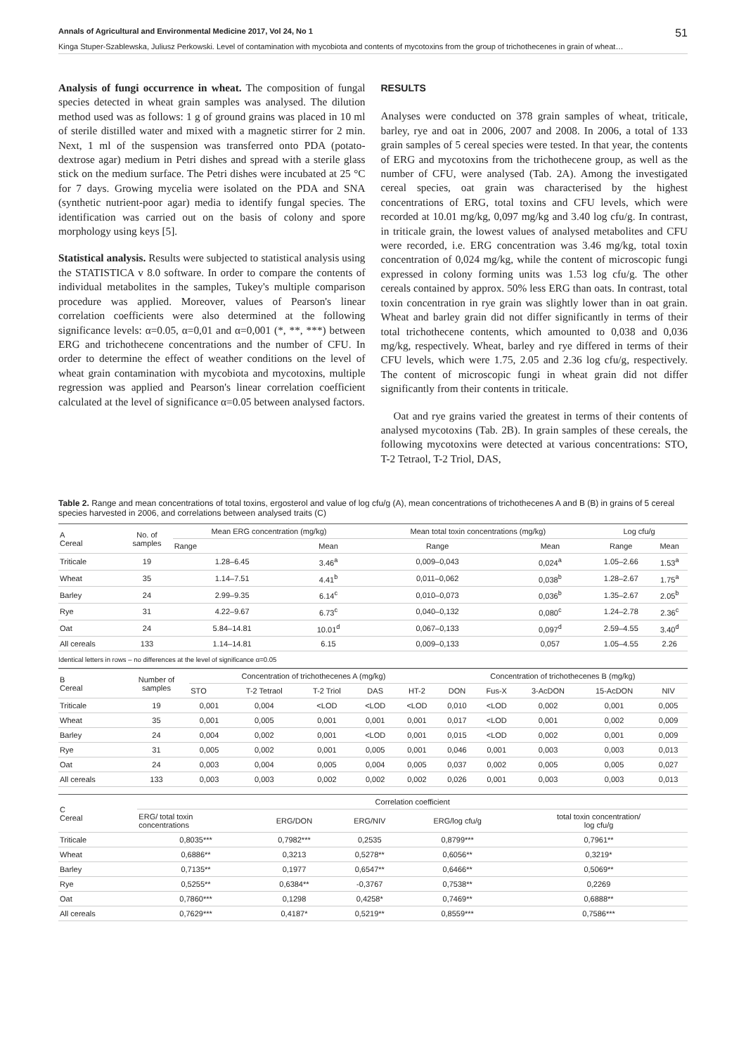Annals of Agricultural and Environmental Medicine 2017, Vol 24, No 1 51
Kinga Stuper-Szablewska, Juliusz Perkowski. Level of contamination with mycobiota and contents of mycotoxins from the group of trichothecenes in grain of wheat…
Analysis of fungi occurrence in wheat. The composition of fungal species detected in wheat grain samples was analysed. The dilution method used was as follows: 1 g of ground grains was placed in 10 ml of sterile distilled water and mixed with a magnetic stirrer for 2 min. Next, 1 ml of the suspension was transferred onto PDA (potato-dextrose agar) medium in Petri dishes and spread with a sterile glass stick on the medium surface. The Petri dishes were incubated at 25 °C for 7 days. Growing mycelia were isolated on the PDA and SNA (synthetic nutrient-poor agar) media to identify fungal species. The identification was carried out on the basis of colony and spore morphology using keys [5].
Statistical analysis. Results were subjected to statistical analysis using the STATISTICA v 8.0 software. In order to compare the contents of individual metabolites in the samples, Tukey's multiple comparison procedure was applied. Moreover, values of Pearson's linear correlation coefficients were also determined at the following significance levels: α=0.05, α=0,01 and α=0,001 (*, **, ***) between ERG and trichothecene concentrations and the number of CFU. In order to determine the effect of weather conditions on the level of wheat grain contamination with mycobiota and mycotoxins, multiple regression was applied and Pearson's linear correlation coefficient calculated at the level of significance α=0.05 between analysed factors.
RESULTS
Analyses were conducted on 378 grain samples of wheat, triticale, barley, rye and oat in 2006, 2007 and 2008. In 2006, a total of 133 grain samples of 5 cereal species were tested. In that year, the contents of ERG and mycotoxins from the trichothecene group, as well as the number of CFU, were analysed (Tab. 2A). Among the investigated cereal species, oat grain was characterised by the highest concentrations of ERG, total toxins and CFU levels, which were recorded at 10.01 mg/kg, 0,097 mg/kg and 3.40 log cfu/g. In contrast, in triticale grain, the lowest values of analysed metabolites and CFU were recorded, i.e. ERG concentration was 3.46 mg/kg, total toxin concentration of 0,024 mg/kg, while the content of microscopic fungi expressed in colony forming units was 1.53 log cfu/g. The other cereals contained by approx. 50% less ERG than oats. In contrast, total toxin concentration in rye grain was slightly lower than in oat grain. Wheat and barley grain did not differ significantly in terms of their total trichothecene contents, which amounted to 0,038 and 0,036 mg/kg, respectively. Wheat, barley and rye differed in terms of their CFU levels, which were 1.75, 2.05 and 2.36 log cfu/g, respectively. The content of microscopic fungi in wheat grain did not differ significantly from their contents in triticale.
Oat and rye grains varied the greatest in terms of their contents of analysed mycotoxins (Tab. 2B). In grain samples of these cereals, the following mycotoxins were detected at various concentrations: STO, T-2 Tetraol, T-2 Triol, DAS,
Table 2. Range and mean concentrations of total toxins, ergosterol and value of log cfu/g (A), mean concentrations of trichothecenes A and B (B) in grains of 5 cereal species harvested in 2006, and correlations between analysed traits (C)
| A Cereal | No. of samples | Mean ERG concentration (mg/kg) | | Mean total toxin concentrations (mg/kg) | | Log cfu/g | |
| --- | --- | --- | --- | --- | --- | --- | --- |
| | | Range | Mean | Range | Mean | Range | Mean |
| Triticale | 19 | 1.28–6.45 | 3.46<sup>a</sup> | 0,009–0,043 | 0,024<sup>a</sup> | 1.05–2.66 | 1.53<sup>a</sup> |
| Wheat | 35 | 1.14–7.51 | 4.41<sup>b</sup> | 0,011–0,062 | 0,038<sup>b</sup> | 1.28–2.67 | 1.75<sup>a</sup> |
| Barley | 24 | 2.99–9.35 | 6.14<sup>c</sup> | 0,010–0,073 | 0,036<sup>b</sup> | 1.35–2.67 | 2.05<sup>b</sup> |
| Rye | 31 | 4.22–9.67 | 6.73<sup>c</sup> | 0,040–0,132 | 0,080<sup>c</sup> | 1.24–2.78 | 2.36<sup>c</sup> |
| Oat | 24 | 5.84–14.81 | 10.01<sup>d</sup> | 0,067–0,133 | 0,097<sup>d</sup> | 2.59–4.55 | 3.40<sup>d</sup> |
| All cereals | 133 | 1.14–14.81 | 6.15 | 0,009–0,133 | 0,057 | 1.05–4.55 | 2.26 |
| Identical letters in rows – no differences at the level of significance α=0.05 | | | | | | | |
| B Cereal | Number of samples | Concentration of trichothecenes A (mg/kg) | | | | | Concentration of trichothecenes B (mg/kg) | | | | |
| --- | --- | --- | --- | --- | --- | --- | --- | --- | --- | --- | --- |
| | | STO | T-2 Tetraol | T-2 Triol | DAS | HT-2 | DON | Fus-X | 3-AcDON | 15-AcDON | NIV |
| Triticale | 19 | 0,001 | 0,004 | <LOD | <LOD | <LOD | 0,010 | <LOD | 0,002 | 0,001 | 0,005 |
| Wheat | 35 | 0,001 | 0,005 | 0,001 | 0,001 | 0,001 | 0,017 | <LOD | 0,001 | 0,002 | 0,009 |
| Barley | 24 | 0,004 | 0,002 | 0,001 | <LOD | 0,001 | 0,015 | <LOD | 0,002 | 0,001 | 0,009 |
| Rye | 31 | 0,005 | 0,002 | 0,001 | 0,005 | 0,001 | 0,046 | 0,001 | 0,003 | 0,003 | 0,013 |
| Oat | 24 | 0,003 | 0,004 | 0,005 | 0,004 | 0,005 | 0,037 | 0,002 | 0,005 | 0,005 | 0,027 |
| All cereals | 133 | 0,003 | 0,003 | 0,002 | 0,002 | 0,002 | 0,026 | 0,001 | 0,003 | 0,003 | 0,013 |
| C Cereal | Correlation coefficient | | | | |
| --- | --- | --- | --- | --- | --- |
| | ERG/ total toxin concentrations | ERG/DON | ERG/NIV | ERG/log cfu/g | total toxin concentration/ log cfu/g |
| Triticale | 0,8035*** | 0,7982*** | 0,2535 | 0,8799*** | 0,7961** |
| Wheat | 0,6886** | 0,3213 | 0,5278** | 0,6056** | 0,3219* |
| Barley | 0,7135** | 0,1977 | 0,6547** | 0,6466** | 0,5069** |
| Rye | 0,5255** | 0,6384** | -0,3767 | 0,7538** | 0,2269 |
| Oat | 0,7860*** | 0,1298 | 0,4258* | 0,7469** | 0,6888** |
| All cereals | 0,7629*** | 0,4187* | 0,5219** | 0,8559*** | 0,7586*** |